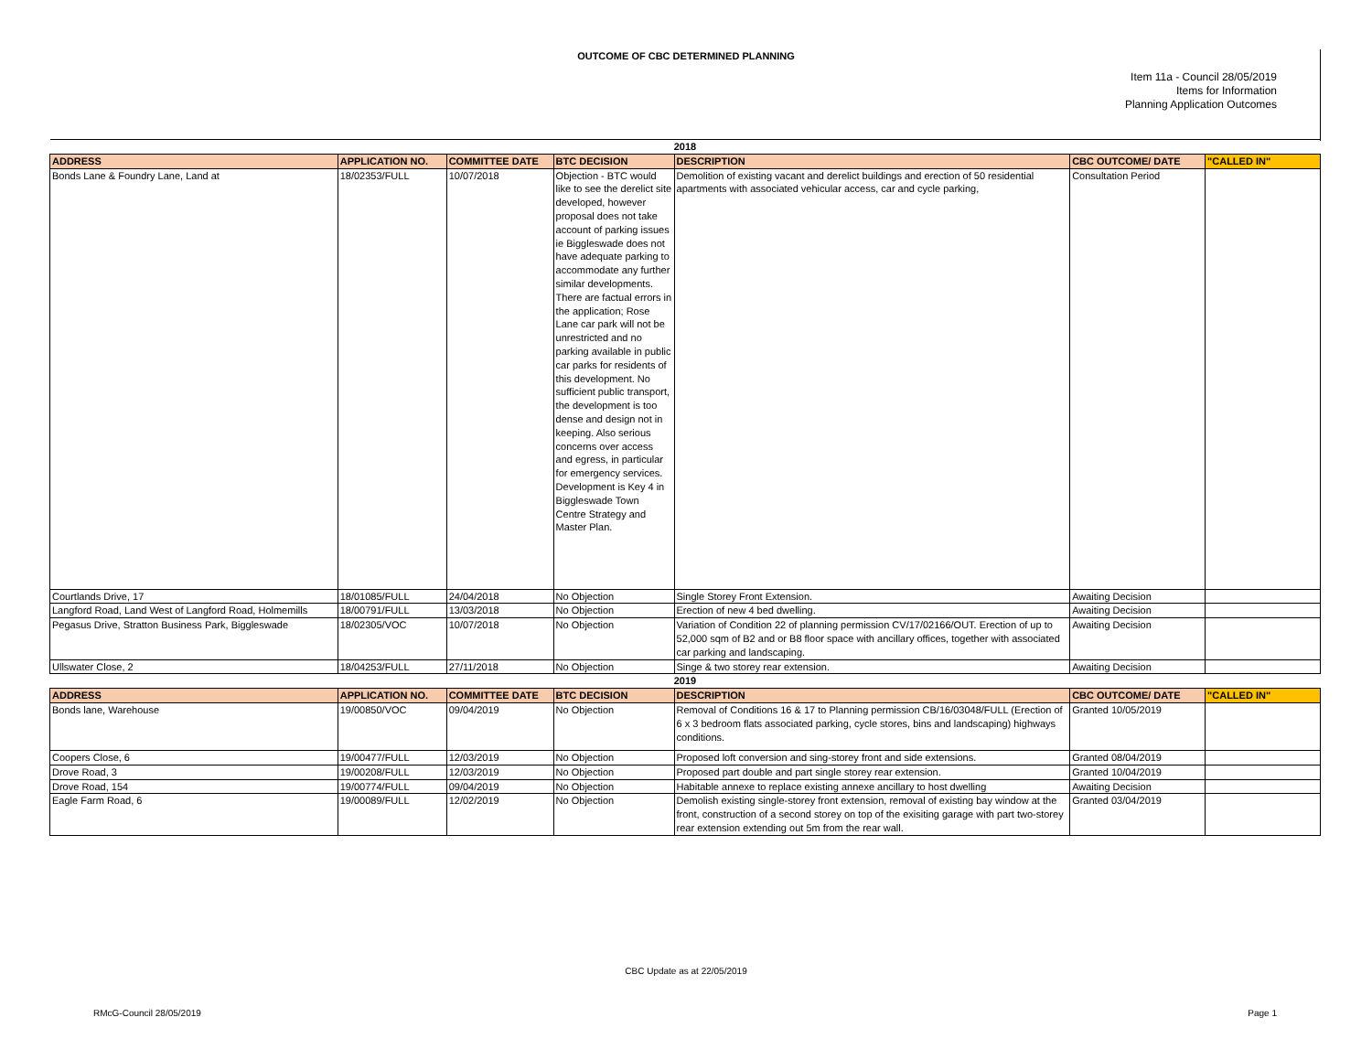OUTCOME OF CBC DETERMINED PLANNING
Item 11a - Council 28/05/2019
Items for Information
Planning Application Outcomes
| 2018 | | | | | | |
| ADDRESS | APPLICATION NO. | COMMITTEE DATE | BTC DECISION | DESCRIPTION | CBC OUTCOME/ DATE | "CALLED IN" |
| Bonds Lane & Foundry Lane, Land at | 18/02353/FULL | 10/07/2018 | Objection - BTC would like to see the derelict site developed, however proposal does not take account of parking issues ie Biggleswade does not have adequate parking to accommodate any further similar developments. There are factual errors in the application; Rose Lane car park will not be unrestricted and no parking available in public car parks for residents of this development. No sufficient public transport, the development is too dense and design not in keeping. Also serious concerns over access and egress, in particular for emergency services. Development is Key 4 in Biggleswade Town Centre Strategy and Master Plan. | Demolition of existing vacant and derelict buildings and erection of 50 residential apartments with associated vehicular access, car and cycle parking, | Consultation Period | |
| Courtlands Drive, 17 | 18/01085/FULL | 24/04/2018 | No Objection | Single Storey Front Extension. | Awaiting Decision | |
| Langford Road, Land West of Langford Road, Holmemills | 18/00791/FULL | 13/03/2018 | No Objection | Erection of new 4 bed dwelling. | Awaiting Decision | |
| Pegasus Drive, Stratton Business Park, Biggleswade | 18/02305/VOC | 10/07/2018 | No Objection | Variation of Condition 22 of planning permission CV/17/02166/OUT. Erection of up to 52,000 sqm of B2 and or B8 floor space with ancillary offices, together with associated car parking and landscaping. | Awaiting Decision | |
| Ullswater Close, 2 | 18/04253/FULL | 27/11/2018 | No Objection | Singe & two storey rear extension. | Awaiting Decision | |
| 2019 | | | | | | |
| ADDRESS | APPLICATION NO. | COMMITTEE DATE | BTC DECISION | DESCRIPTION | CBC OUTCOME/ DATE | "CALLED IN" |
| Bonds lane, Warehouse | 19/00850/VOC | 09/04/2019 | No Objection | Removal of Conditions 16 & 17 to Planning permission CB/16/03048/FULL (Erection of 6 x 3 bedroom flats associated parking, cycle stores, bins and landscaping) highways conditions. | Granted 10/05/2019 | |
| Coopers Close, 6 | 19/00477/FULL | 12/03/2019 | No Objection | Proposed loft conversion and sing-storey front and side extensions. | Granted 08/04/2019 | |
| Drove Road, 3 | 19/00208/FULL | 12/03/2019 | No Objection | Proposed part double and part single storey rear extension. | Granted 10/04/2019 | |
| Drove Road, 154 | 19/00774/FULL | 09/04/2019 | No Objection | Habitable annexe to replace existing annexe ancillary to host dwelling | Awaiting Decision | |
| Eagle Farm Road, 6 | 19/00089/FULL | 12/02/2019 | No Objection | Demolish existing single-storey front extension, removal of existing bay window at the front, construction of a second storey on top of the exisiting garage with part two-storey rear extension extending out 5m from the rear wall. | Granted 03/04/2019 | |
CBC Update as at 22/05/2019
RMcG-Council 28/05/2019 Page 1